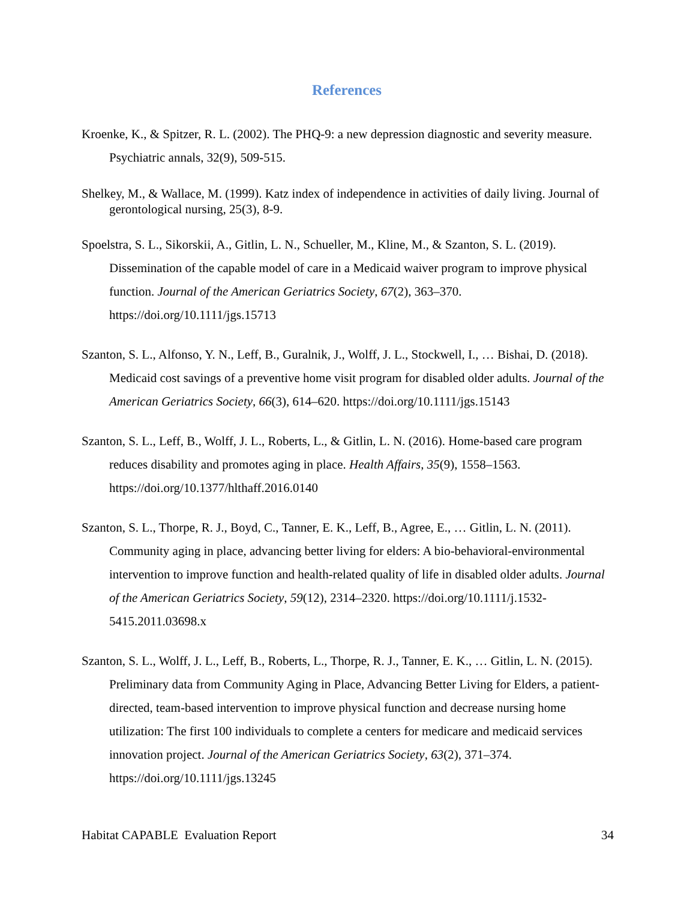References
Kroenke, K., & Spitzer, R. L. (2002). The PHQ-9: a new depression diagnostic and severity measure. Psychiatric annals, 32(9), 509-515.
Shelkey, M., & Wallace, M. (1999). Katz index of independence in activities of daily living. Journal of gerontological nursing, 25(3), 8-9.
Spoelstra, S. L., Sikorskii, A., Gitlin, L. N., Schueller, M., Kline, M., & Szanton, S. L. (2019). Dissemination of the capable model of care in a Medicaid waiver program to improve physical function. Journal of the American Geriatrics Society, 67(2), 363–370. https://doi.org/10.1111/jgs.15713
Szanton, S. L., Alfonso, Y. N., Leff, B., Guralnik, J., Wolff, J. L., Stockwell, I., … Bishai, D. (2018). Medicaid cost savings of a preventive home visit program for disabled older adults. Journal of the American Geriatrics Society, 66(3), 614–620. https://doi.org/10.1111/jgs.15143
Szanton, S. L., Leff, B., Wolff, J. L., Roberts, L., & Gitlin, L. N. (2016). Home-based care program reduces disability and promotes aging in place. Health Affairs, 35(9), 1558–1563. https://doi.org/10.1377/hlthaff.2016.0140
Szanton, S. L., Thorpe, R. J., Boyd, C., Tanner, E. K., Leff, B., Agree, E., … Gitlin, L. N. (2011). Community aging in place, advancing better living for elders: A bio-behavioral-environmental intervention to improve function and health-related quality of life in disabled older adults. Journal of the American Geriatrics Society, 59(12), 2314–2320. https://doi.org/10.1111/j.1532-5415.2011.03698.x
Szanton, S. L., Wolff, J. L., Leff, B., Roberts, L., Thorpe, R. J., Tanner, E. K., … Gitlin, L. N. (2015). Preliminary data from Community Aging in Place, Advancing Better Living for Elders, a patient-directed, team-based intervention to improve physical function and decrease nursing home utilization: The first 100 individuals to complete a centers for medicare and medicaid services innovation project. Journal of the American Geriatrics Society, 63(2), 371–374. https://doi.org/10.1111/jgs.13245
Habitat CAPABLE Evaluation Report 34